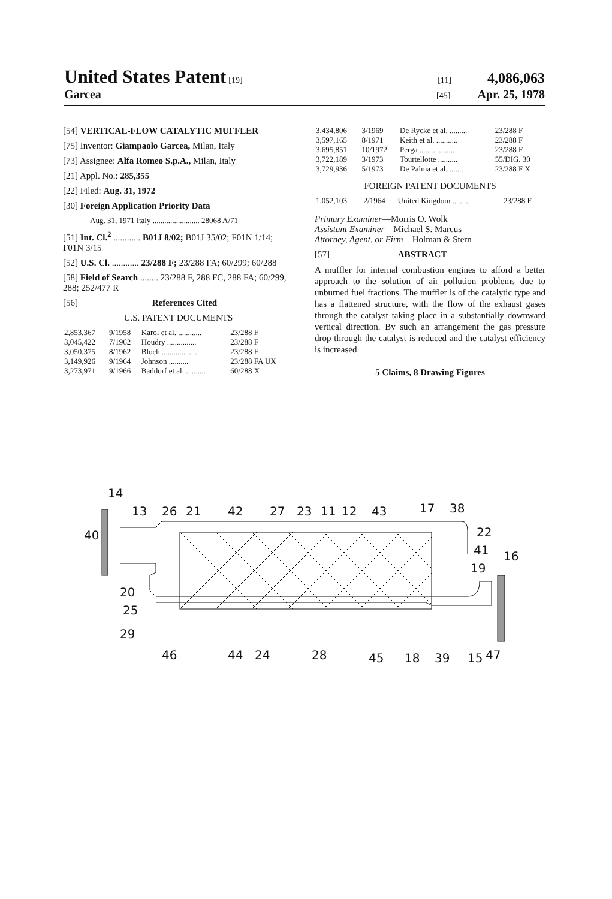United States Patent [19] [11] 4,086,063
Garcea [45] Apr. 25, 1978
[54] VERTICAL-FLOW CATALYTIC MUFFLER
[75] Inventor: Giampaolo Garcea, Milan, Italy
[73] Assignee: Alfa Romeo S.p.A., Milan, Italy
[21] Appl. No.: 285,355
[22] Filed: Aug. 31, 1972
[30] Foreign Application Priority Data
Aug. 31, 1971 Italy ........................ 28068 A/71
[51] Int. Cl.<sup>2</sup> ............ B01J 8/02; B01J 35/02; F01N 1/14; F01N 3/15
[52] U.S. Cl. ............ 23/288 F; 23/288 FA; 60/299; 60/288
[58] Field of Search ........ 23/288 F, 288 FC, 288 FA; 60/299, 288; 252/477 R
[56] References Cited
U.S. PATENT DOCUMENTS
| 2,853,367 | 9/1958 | Karol et al. ............ | 23/288 F |
| 3,045,422 | 7/1962 | Houdry ............... | 23/288 F |
| 3,050,375 | 8/1962 | Bloch .................. | 23/288 F |
| 3,149,926 | 9/1964 | Johnson .......... | 23/288 FA UX |
| 3,273,971 | 9/1966 | Baddorf et al. .......... | 60/288 X |
| 3,434,806 | 3/1969 | De Rycke et al. ......... | 23/288 F |
| 3,597,165 | 8/1971 | Keith et al. ........... | 23/288 F |
| 3,695,851 | 10/1972 | Perga .................. | 23/288 F |
| 3,722,189 | 3/1973 | Tourtellotte .......... | 55/DIG. 30 |
| 3,729,936 | 5/1973 | De Palma et al. ....... | 23/288 F X |
FOREIGN PATENT DOCUMENTS
| 1,052,103 | 2/1964 | United Kingdom ......... | 23/288 F |
Primary Examiner—Morris O. Wolk
Assistant Examiner—Michael S. Marcus
Attorney, Agent, or Firm—Holman & Stern
[57] ABSTRACT
A muffler for internal combustion engines to afford a better approach to the solution of air pollution problems due to unburned fuel fractions. The muffler is of the catalytic type and has a flattened structure, with the flow of the exhaust gases through the catalyst taking place in a substantially downward vertical direction. By such an arrangement the gas pressure drop through the catalyst is reduced and the catalyst efficiency is increased.
5 Claims, 8 Drawing Figures
14
13
26
21
42
27
23
11
12
43
17
38
22
41
16
19
40
20
25
29
46
44
24
28
45
18
39
15
47